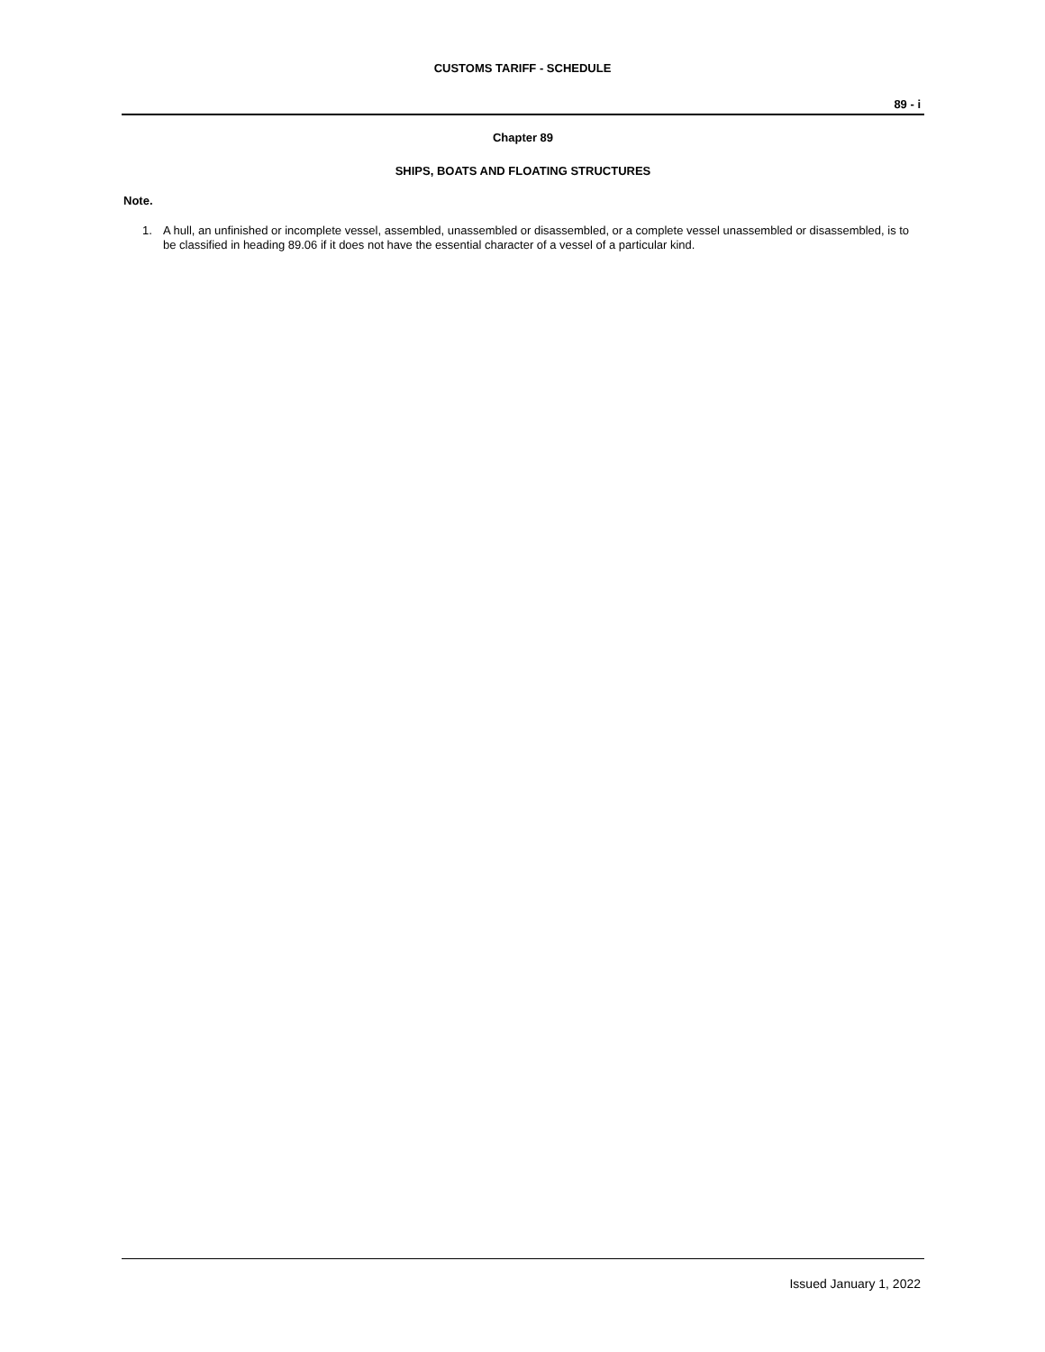CUSTOMS TARIFF - SCHEDULE
89 - i
Chapter 89
SHIPS, BOATS AND FLOATING STRUCTURES
Note.
1. A hull, an unfinished or incomplete vessel, assembled, unassembled or disassembled, or a complete vessel unassembled or disassembled, is to be classified in heading 89.06 if it does not have the essential character of a vessel of a particular kind.
Issued January 1, 2022